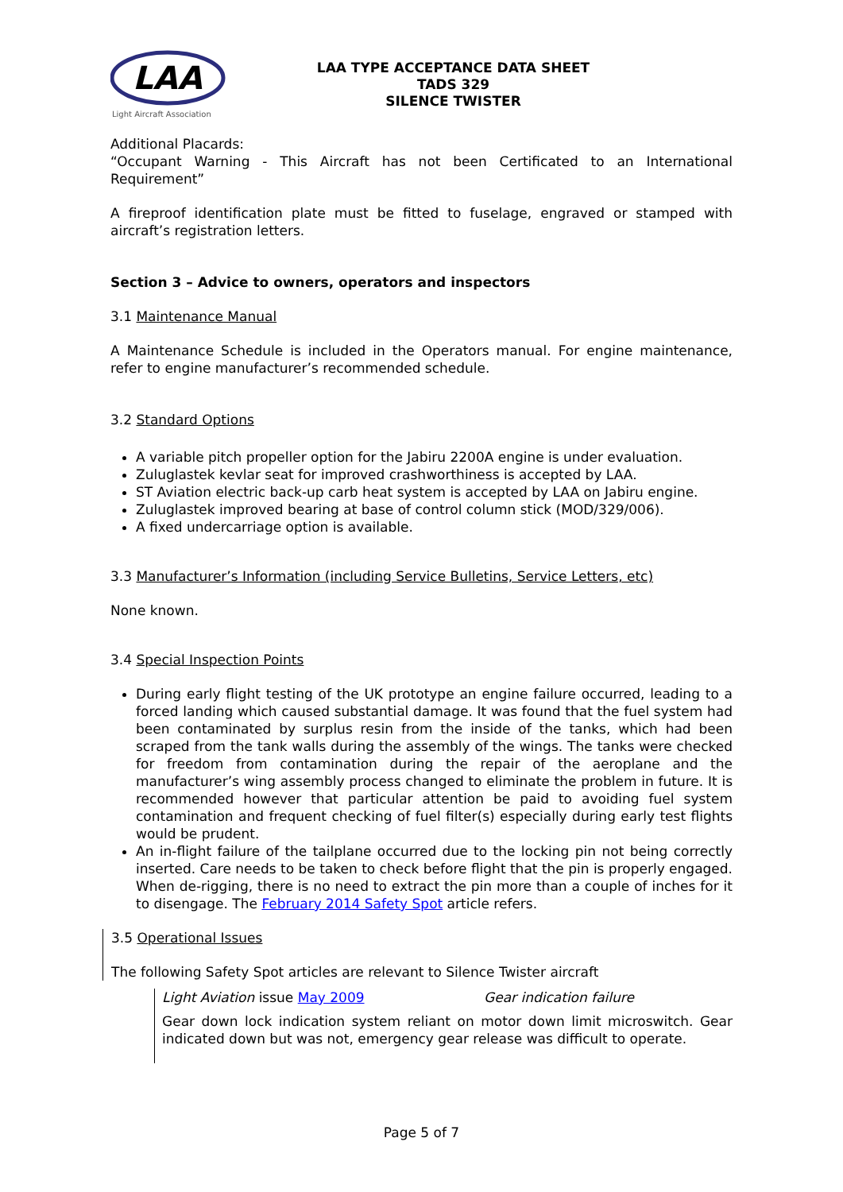LAA
Light Aircraft Association
LAA TYPE ACCEPTANCE DATA SHEET
TADS 329
SILENCE TWISTER
Additional Placards:
“Occupant Warning - This Aircraft has not been Certificated to an International Requirement”
A fireproof identification plate must be fitted to fuselage, engraved or stamped with aircraft’s registration letters.
Section 3 – Advice to owners, operators and inspectors
3.1 Maintenance Manual
A Maintenance Schedule is included in the Operators manual. For engine maintenance, refer to engine manufacturer’s recommended schedule.
3.2 Standard Options
A variable pitch propeller option for the Jabiru 2200A engine is under evaluation.
Zuluglastek kevlar seat for improved crashworthiness is accepted by LAA.
ST Aviation electric back-up carb heat system is accepted by LAA on Jabiru engine.
Zuluglastek improved bearing at base of control column stick (MOD/329/006).
A fixed undercarriage option is available.
3.3 Manufacturer’s Information (including Service Bulletins, Service Letters, etc)
None known.
3.4 Special Inspection Points
During early flight testing of the UK prototype an engine failure occurred, leading to a forced landing which caused substantial damage. It was found that the fuel system had been contaminated by surplus resin from the inside of the tanks, which had been scraped from the tank walls during the assembly of the wings. The tanks were checked for freedom from contamination during the repair of the aeroplane and the manufacturer’s wing assembly process changed to eliminate the problem in future. It is recommended however that particular attention be paid to avoiding fuel system contamination and frequent checking of fuel filter(s) especially during early test flights would be prudent.
An in-flight failure of the tailplane occurred due to the locking pin not being correctly inserted. Care needs to be taken to check before flight that the pin is properly engaged. When de-rigging, there is no need to extract the pin more than a couple of inches for it to disengage. The February 2014 Safety Spot article refers.
3.5 Operational Issues
The following Safety Spot articles are relevant to Silence Twister aircraft
Light Aviation issue May 2009 Gear indication failure
Gear down lock indication system reliant on motor down limit microswitch. Gear indicated down but was not, emergency gear release was difficult to operate.
Page 5 of 7